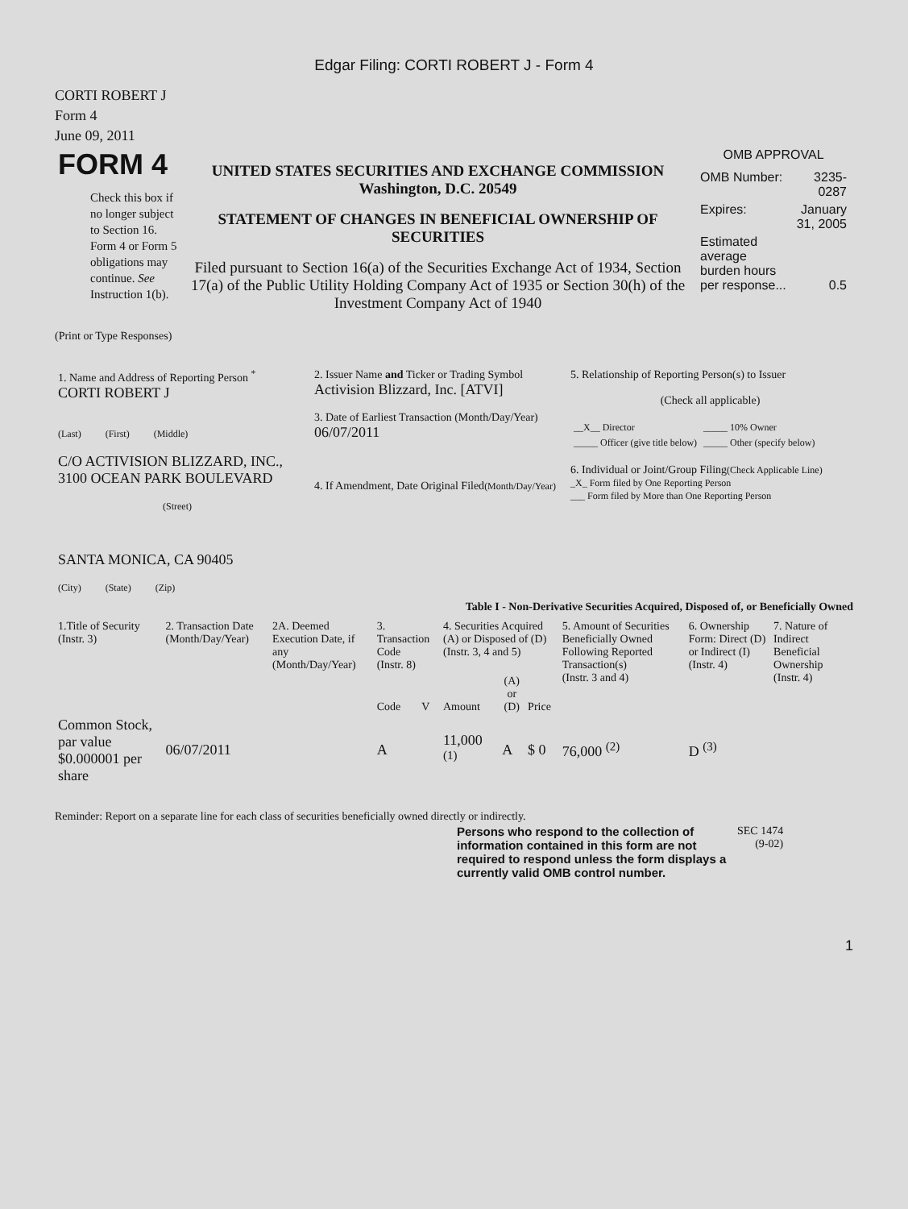Edgar Filing: CORTI ROBERT J - Form 4
CORTI ROBERT J
Form 4
June 09, 2011
| FORM 4 Check this box if no longer subject to Section 16. Form 4 or Form 5 obligations may continue. See Instruction 1(b). | UNITED STATES SECURITIES AND EXCHANGE COMMISSION Washington, D.C. 20549 STATEMENT OF CHANGES IN BENEFICIAL OWNERSHIP OF SECURITIES Filed pursuant to Section 16(a) of the Securities Exchange Act of 1934, Section 17(a) of the Public Utility Holding Company Act of 1935 or Section 30(h) of the Investment Company Act of 1940 | OMB APPROVAL / OMB Number: / 3235-0287 / / Expires: / January 31, 2005 / / Estimated average burden hours per response... / 0.5 / |
(Print or Type Responses)
| 1. Name and Address of Reporting Person <sup>*</sup> CORTI ROBERT J (Last) (First) (Middle) C/O ACTIVISION BLIZZARD, INC., 3100 OCEAN PARK BOULEVARD (Street) SANTA MONICA, CA 90405 (City) (State) (Zip) | 2. Issuer Name and Ticker or Trading Symbol Activision Blizzard, Inc. [ATVI] 3. Date of Earliest Transaction (Month/Day/Year) 06/07/2011 4. If Amendment, Date Original Filed (Month/Day/Year) | 5. Relationship of Reporting Person(s) to Issuer (Check all applicable) / __X__ Director / _____ 10% Owner / / _____ Officer (give title below) / _____ Other (specify below) / 6. Individual or Joint/Group Filing (Check Applicable Line) _X_ Form filed by One Reporting Person ___ Form filed by More than One Reporting Person |
Table I - Non-Derivative Securities Acquired, Disposed of, or Beneficially Owned
| 1.Title of Security (Instr. 3) | 2. Transaction Date (Month/Day/Year) | 2A. Deemed Execution Date, if any (Month/Day/Year) | 3. Transaction Code (Instr. 8) | | 4. Securities Acquired (A) or Disposed of (D) (Instr. 3, 4 and 5) | | | 5. Amount of Securities Beneficially Owned Following Reported Transaction(s) (Instr. 3 and 4) | 6. Ownership Form: Direct (D) or Indirect (I) (Instr. 4) | 7. Nature of Indirect Beneficial Ownership (Instr. 4) |
| --- | --- | --- | --- | --- | --- | --- | --- | --- | --- | --- |
| | | | Code | V | Amount | (A) or (D) | Price | | | |
| Common Stock, par value $0.000001 per share | 06/07/2011 | | A | | 11,000 <sup>(1)</sup> | A | $ 0 | 76,000 <sup>(2)</sup> | D <sup>(3)</sup> | |
Reminder: Report on a separate line for each class of securities beneficially owned directly or indirectly.
| Persons who respond to the collection of information contained in this form are not required to respond unless the form displays a currently valid OMB control number. | SEC 1474 (9-02) |
1